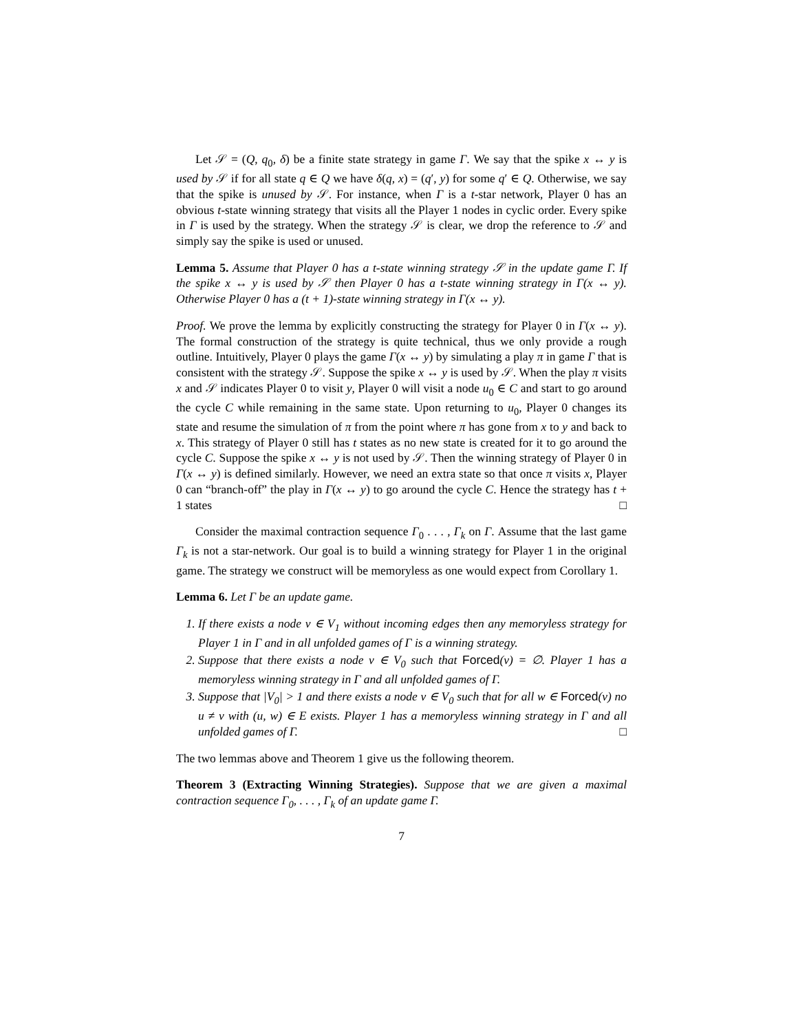Let 𝒮 = (Q, q<sub>0</sub>, δ) be a finite state strategy in game Γ. We say that the spike x ↔ y is used by 𝒮 if for all state q ∈ Q we have δ(q, x) = (q′, y) for some q′ ∈ Q. Otherwise, we say that the spike is unused by 𝒮. For instance, when Γ is a t-star network, Player 0 has an obvious t-state winning strategy that visits all the Player 1 nodes in cyclic order. Every spike in Γ is used by the strategy. When the strategy 𝒮 is clear, we drop the reference to 𝒮 and simply say the spike is used or unused.
Lemma 5. Assume that Player 0 has a t-state winning strategy 𝒮 in the update game Γ. If the spike x ↔ y is used by 𝒮 then Player 0 has a t-state winning strategy in Γ(x ↔ y). Otherwise Player 0 has a (t + 1)-state winning strategy in Γ(x ↔ y).
Proof. We prove the lemma by explicitly constructing the strategy for Player 0 in Γ(x ↔ y). The formal construction of the strategy is quite technical, thus we only provide a rough outline. Intuitively, Player 0 plays the game Γ(x ↔ y) by simulating a play π in game Γ that is consistent with the strategy 𝒮. Suppose the spike x ↔ y is used by 𝒮. When the play π visits x and 𝒮 indicates Player 0 to visit y, Player 0 will visit a node u<sub>0</sub> ∈ C and start to go around the cycle C while remaining in the same state. Upon returning to u<sub>0</sub>, Player 0 changes its state and resume the simulation of π from the point where π has gone from x to y and back to x. This strategy of Player 0 still has t states as no new state is created for it to go around the cycle C. Suppose the spike x ↔ y is not used by 𝒮. Then the winning strategy of Player 0 in Γ(x ↔ y) is defined similarly. However, we need an extra state so that once π visits x, Player 0 can “branch-off” the play in Γ(x ↔ y) to go around the cycle C. Hence the strategy has t + 1 states □
Consider the maximal contraction sequence Γ<sub>0</sub> . . . , Γ<sub>k</sub> on Γ. Assume that the last game Γ<sub>k</sub> is not a star-network. Our goal is to build a winning strategy for Player 1 in the original game. The strategy we construct will be memoryless as one would expect from Corollary 1.
Lemma 6. Let Γ be an update game.
1. If there exists a node v ∈ V<sub>1</sub> without incoming edges then any memoryless strategy for Player 1 in Γ and in all unfolded games of Γ is a winning strategy.
2. Suppose that there exists a node v ∈ V<sub>0</sub> such that Forced(v) = ∅. Player 1 has a memoryless winning strategy in Γ and all unfolded games of Γ.
3. Suppose that |V<sub>0</sub>| > 1 and there exists a node v ∈ V<sub>0</sub> such that for all w ∈ Forced(v) no u ≠ v with (u, w) ∈ E exists. Player 1 has a memoryless winning strategy in Γ and all unfolded games of Γ. □
The two lemmas above and Theorem 1 give us the following theorem.
Theorem 3 (Extracting Winning Strategies). Suppose that we are given a maximal contraction sequence Γ<sub>0</sub>, . . . , Γ<sub>k</sub> of an update game Γ.
7